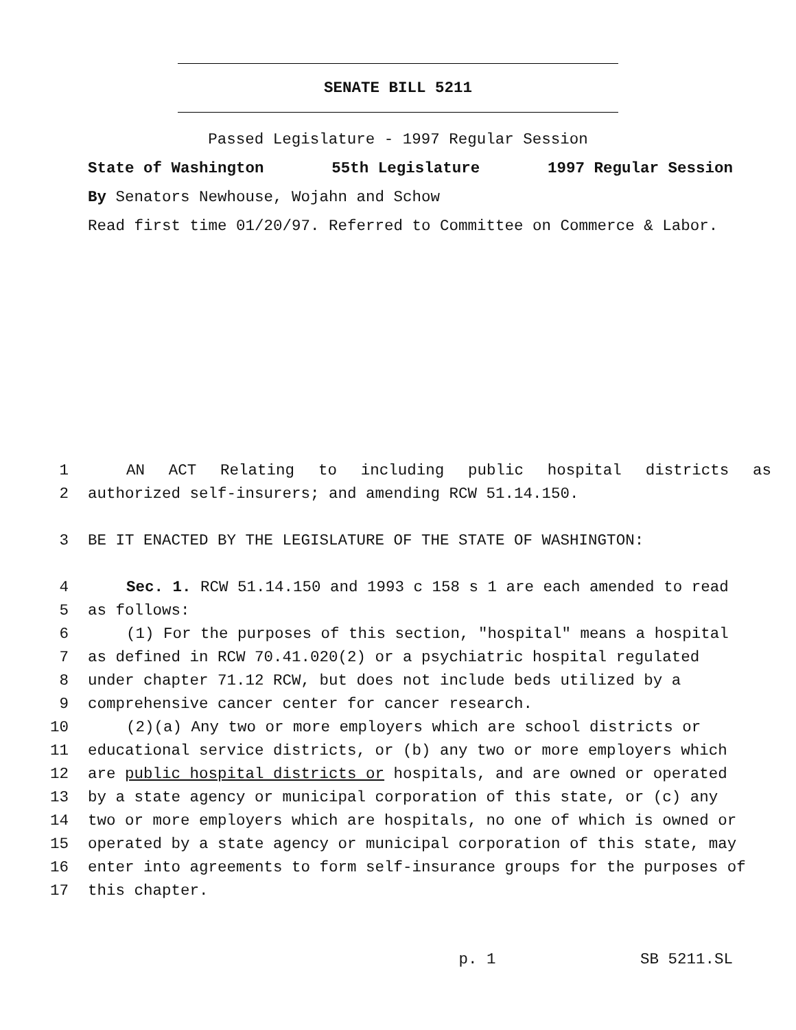SENATE BILL 5211
Passed Legislature - 1997 Regular Session
State of Washington 55th Legislature 1997 Regular Session
By Senators Newhouse, Wojahn and Schow
Read first time 01/20/97. Referred to Committee on Commerce & Labor.
| 1 | AN ACT Relating to including public hospital districts as |
| 2 | authorized self-insurers; and amending RCW 51.14.150. |
| 3 | BE IT ENACTED BY THE LEGISLATURE OF THE STATE OF WASHINGTON: |
| 4 | Sec. 1. RCW 51.14.150 and 1993 c 158 s 1 are each amended to read |
| 5 | as follows: |
| 6 | (1) For the purposes of this section, "hospital" means a hospital |
| 7 | as defined in RCW 70.41.020(2) or a psychiatric hospital regulated |
| 8 | under chapter 71.12 RCW, but does not include beds utilized by a |
| 9 | comprehensive cancer center for cancer research. |
| 10 | (2)(a) Any two or more employers which are school districts or |
| 11 | educational service districts, or (b) any two or more employers which |
| 12 | are public hospital districts or hospitals, and are owned or operated |
| 13 | by a state agency or municipal corporation of this state, or (c) any |
| 14 | two or more employers which are hospitals, no one of which is owned or |
| 15 | operated by a state agency or municipal corporation of this state, may |
| 16 | enter into agreements to form self-insurance groups for the purposes of |
| 17 | this chapter. |
p. 1 SB 5211.SL